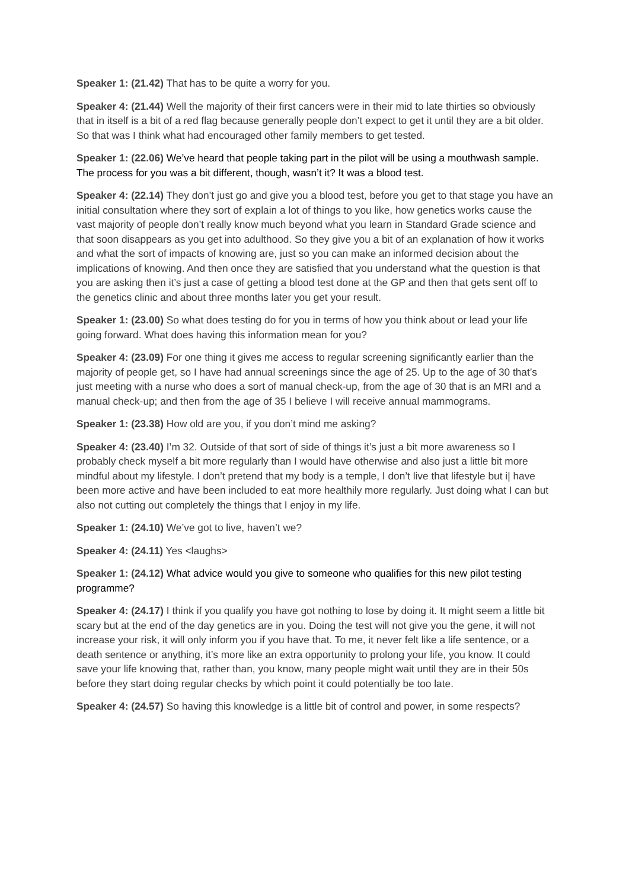Speaker 1: (21.42) That has to be quite a worry for you.
Speaker 4: (21.44) Well the majority of their first cancers were in their mid to late thirties so obviously that in itself is a bit of a red flag because generally people don’t expect to get it until they are a bit older. So that was I think what had encouraged other family members to get tested.
Speaker 1: (22.06) We’ve heard that people taking part in the pilot will be using a mouthwash sample. The process for you was a bit different, though, wasn’t it? It was a blood test.
Speaker 4: (22.14) They don’t just go and give you a blood test, before you get to that stage you have an initial consultation where they sort of explain a lot of things to you like, how genetics works cause the vast majority of people don’t really know much beyond what you learn in Standard Grade science and that soon disappears as you get into adulthood. So they give you a bit of an explanation of how it works and what the sort of impacts of knowing are, just so you can make an informed decision about the implications of knowing. And then once they are satisfied that you understand what the question is that you are asking then it’s just a case of getting a blood test done at the GP and then that gets sent off to the genetics clinic and about three months later you get your result.
Speaker 1: (23.00) So what does testing do for you in terms of how you think about or lead your life going forward. What does having this information mean for you?
Speaker 4: (23.09) For one thing it gives me access to regular screening significantly earlier than the majority of people get, so I have had annual screenings since the age of 25. Up to the age of 30 that’s just meeting with a nurse who does a sort of manual check-up, from the age of 30 that is an MRI and a manual check-up; and then from the age of 35 I believe I will receive annual mammograms.
Speaker 1: (23.38) How old are you, if you don’t mind me asking?
Speaker 4: (23.40) I’m 32. Outside of that sort of side of things it’s just a bit more awareness so I probably check myself a bit more regularly than I would have otherwise and also just a little bit more mindful about my lifestyle. I don’t pretend that my body is a temple, I don’t live that lifestyle but i| have been more active and have been included to eat more healthily more regularly. Just doing what I can but also not cutting out completely the things that I enjoy in my life.
Speaker 1: (24.10) We’ve got to live, haven’t we?
Speaker 4: (24.11) Yes <laughs>
Speaker 1: (24.12) What advice would you give to someone who qualifies for this new pilot testing programme?
Speaker 4: (24.17) I think if you qualify you have got nothing to lose by doing it. It might seem a little bit scary but at the end of the day genetics are in you. Doing the test will not give you the gene, it will not increase your risk, it will only inform you if you have that. To me, it never felt like a life sentence, or a death sentence or anything, it’s more like an extra opportunity to prolong your life, you know. It could save your life knowing that, rather than, you know, many people might wait until they are in their 50s before they start doing regular checks by which point it could potentially be too late.
Speaker 4: (24.57) So having this knowledge is a little bit of control and power, in some respects?